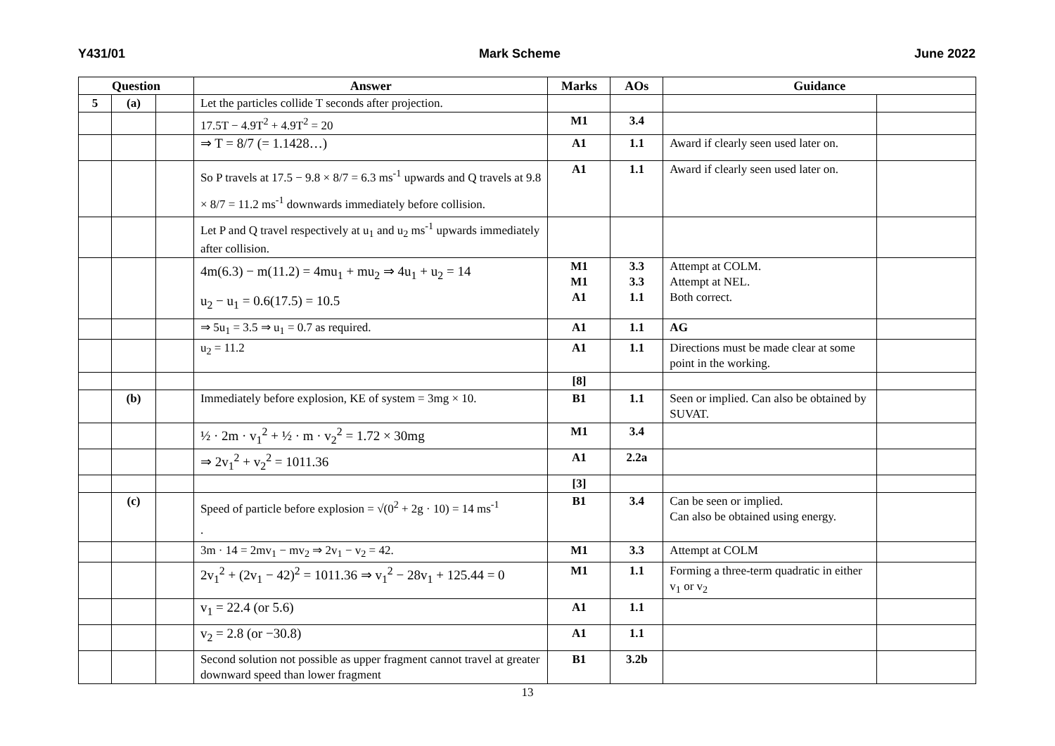Y431/01 Mark Scheme June 2022
| Question | | | Answer | Marks | AOs | Guidance | |
| --- | --- | --- | --- | --- | --- | --- | --- |
| 5 | (a) | | Let the particles collide T seconds after projection. | | | | |
| | | | 17.5T − 4.9T<sup>2</sup> + 4.9T<sup>2</sup> = 20 | M1 | 3.4 | | |
| | | | ⇒ T = 8/7 (= 1.1428…) | A1 | 1.1 | Award if clearly seen used later on. | |
| | | | So P travels at 17.5 − 9.8 × 8/7 = 6.3 ms<sup>-1</sup> upwards and Q travels at 9.8 × 8/7 = 11.2 ms<sup>-1</sup> downwards immediately before collision. | A1 | 1.1 | Award if clearly seen used later on. | |
| | | | Let P and Q travel respectively at u<sub>1</sub> and u<sub>2</sub> ms<sup>-1</sup> upwards immediately after collision. | | | | |
| | | | 4m(6.3) − m(11.2) = 4mu<sub>1</sub> + mu<sub>2</sub> ⇒ 4u<sub>1</sub> + u<sub>2</sub> = 14 u<sub>2</sub> − u<sub>1</sub> = 0.6(17.5) = 10.5 | M1 M1 A1 | 3.3 3.3 1.1 | Attempt at COLM. Attempt at NEL. Both correct. | |
| | | | ⇒ 5u<sub>1</sub> = 3.5 ⇒ u<sub>1</sub> = 0.7 as required. | A1 | 1.1 | AG | |
| | | | u<sub>2</sub> = 11.2 | A1 | 1.1 | Directions must be made clear at some point in the working. | |
| | | | | [8] | | | |
| | (b) | | Immediately before explosion, KE of system = 3mg × 10. | B1 | 1.1 | Seen or implied. Can also be obtained by SUVAT. | |
| | | | ½ · 2m · v<sub>1</sub><sup>2</sup> + ½ · m · v<sub>2</sub><sup>2</sup> = 1.72 × 30mg | M1 | 3.4 | | |
| | | | ⇒ 2v<sub>1</sub><sup>2</sup> + v<sub>2</sub><sup>2</sup> = 1011.36 | A1 | 2.2a | | |
| | | | | [3] | | | |
| | (c) | | Speed of particle before explosion = √(0<sup>2</sup> + 2g · 10) = 14 ms<sup>-1</sup> . | B1 | 3.4 | Can be seen or implied. Can also be obtained using energy. | |
| | | | 3m · 14 = 2mv<sub>1</sub> − mv<sub>2</sub> ⇒ 2v<sub>1</sub> − v<sub>2</sub> = 42. | M1 | 3.3 | Attempt at COLM | |
| | | | 2v<sub>1</sub><sup>2</sup> + (2v<sub>1</sub> − 42)<sup>2</sup> = 1011.36 ⇒ v<sub>1</sub><sup>2</sup> − 28v<sub>1</sub> + 125.44 = 0 | M1 | 1.1 | Forming a three-term quadratic in either v<sub>1</sub> or v<sub>2</sub> | |
| | | | v<sub>1</sub> = 22.4 (or 5.6) | A1 | 1.1 | | |
| | | | v<sub>2</sub> = 2.8 (or −30.8) | A1 | 1.1 | | |
| | | | Second solution not possible as upper fragment cannot travel at greater downward speed than lower fragment | B1 | 3.2b | | |
13